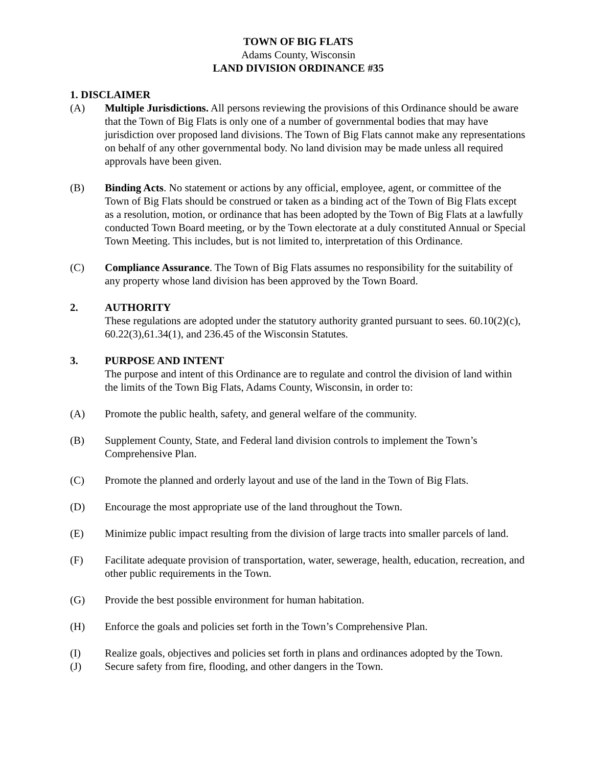TOWN OF BIG FLATS
Adams County, Wisconsin
LAND DIVISION ORDINANCE #35
1. DISCLAIMER
(A) Multiple Jurisdictions. All persons reviewing the provisions of this Ordinance should be aware that the Town of Big Flats is only one of a number of governmental bodies that may have jurisdiction over proposed land divisions. The Town of Big Flats cannot make any representations on behalf of any other governmental body. No land division may be made unless all required approvals have been given.
(B) Binding Acts. No statement or actions by any official, employee, agent, or committee of the Town of Big Flats should be construed or taken as a binding act of the Town of Big Flats except as a resolution, motion, or ordinance that has been adopted by the Town of Big Flats at a lawfully conducted Town Board meeting, or by the Town electorate at a duly constituted Annual or Special Town Meeting. This includes, but is not limited to, interpretation of this Ordinance.
(C) Compliance Assurance. The Town of Big Flats assumes no responsibility for the suitability of any property whose land division has been approved by the Town Board.
2. AUTHORITY
These regulations are adopted under the statutory authority granted pursuant to sees. 60.10(2)(c), 60.22(3),61.34(1), and 236.45 of the Wisconsin Statutes.
3. PURPOSE AND INTENT
The purpose and intent of this Ordinance are to regulate and control the division of land within the limits of the Town Big Flats, Adams County, Wisconsin, in order to:
(A) Promote the public health, safety, and general welfare of the community.
(B) Supplement County, State, and Federal land division controls to implement the Town’s Comprehensive Plan.
(C) Promote the planned and orderly layout and use of the land in the Town of Big Flats.
(D) Encourage the most appropriate use of the land throughout the Town.
(E) Minimize public impact resulting from the division of large tracts into smaller parcels of land.
(F) Facilitate adequate provision of transportation, water, sewerage, health, education, recreation, and other public requirements in the Town.
(G) Provide the best possible environment for human habitation.
(H) Enforce the goals and policies set forth in the Town’s Comprehensive Plan.
(I) Realize goals, objectives and policies set forth in plans and ordinances adopted by the Town.
(J) Secure safety from fire, flooding, and other dangers in the Town.